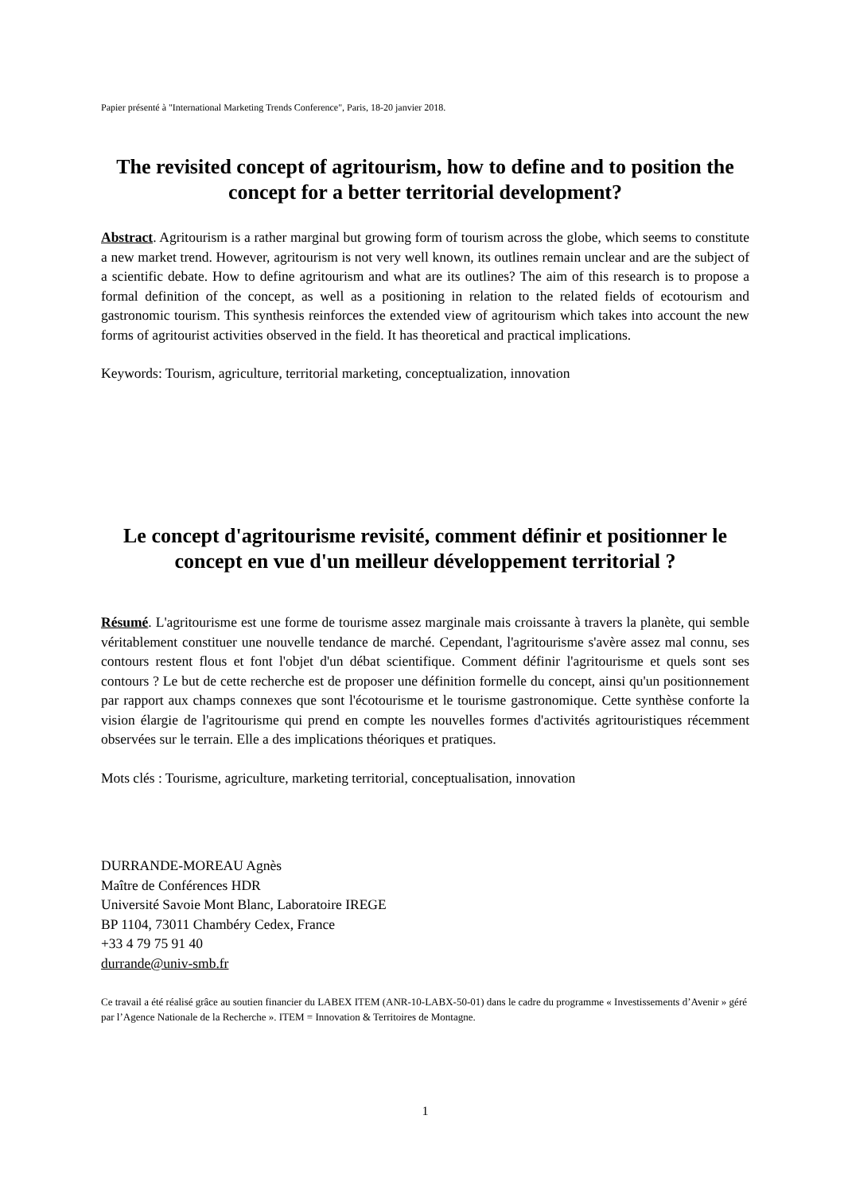Papier présenté à "International Marketing Trends Conference", Paris, 18-20 janvier 2018.
The revisited concept of agritourism, how to define and to position the concept for a better territorial development?
Abstract. Agritourism is a rather marginal but growing form of tourism across the globe, which seems to constitute a new market trend. However, agritourism is not very well known, its outlines remain unclear and are the subject of a scientific debate. How to define agritourism and what are its outlines? The aim of this research is to propose a formal definition of the concept, as well as a positioning in relation to the related fields of ecotourism and gastronomic tourism. This synthesis reinforces the extended view of agritourism which takes into account the new forms of agritourist activities observed in the field. It has theoretical and practical implications.
Keywords: Tourism, agriculture, territorial marketing, conceptualization, innovation
Le concept d'agritourisme revisité, comment définir et positionner le concept en vue d'un meilleur développement territorial ?
Résumé. L'agritourisme est une forme de tourisme assez marginale mais croissante à travers la planète, qui semble véritablement constituer une nouvelle tendance de marché. Cependant, l'agritourisme s'avère assez mal connu, ses contours restent flous et font l'objet d'un débat scientifique. Comment définir l'agritourisme et quels sont ses contours ? Le but de cette recherche est de proposer une définition formelle du concept, ainsi qu'un positionnement par rapport aux champs connexes que sont l'écotourisme et le tourisme gastronomique. Cette synthèse conforte la vision élargie de l'agritourisme qui prend en compte les nouvelles formes d'activités agritouristiques récemment observées sur le terrain. Elle a des implications théoriques et pratiques.
Mots clés : Tourisme, agriculture, marketing territorial, conceptualisation, innovation
DURRANDE-MOREAU Agnès
Maître de Conférences HDR
Université Savoie Mont Blanc, Laboratoire IREGE
BP 1104, 73011 Chambéry Cedex, France
+33 4 79 75 91 40
durrande@univ-smb.fr
Ce travail a été réalisé grâce au soutien financier du LABEX ITEM (ANR-10-LABX-50-01) dans le cadre du programme « Investissements d’Avenir » géré par l’Agence Nationale de la Recherche ». ITEM = Innovation & Territoires de Montagne.
1